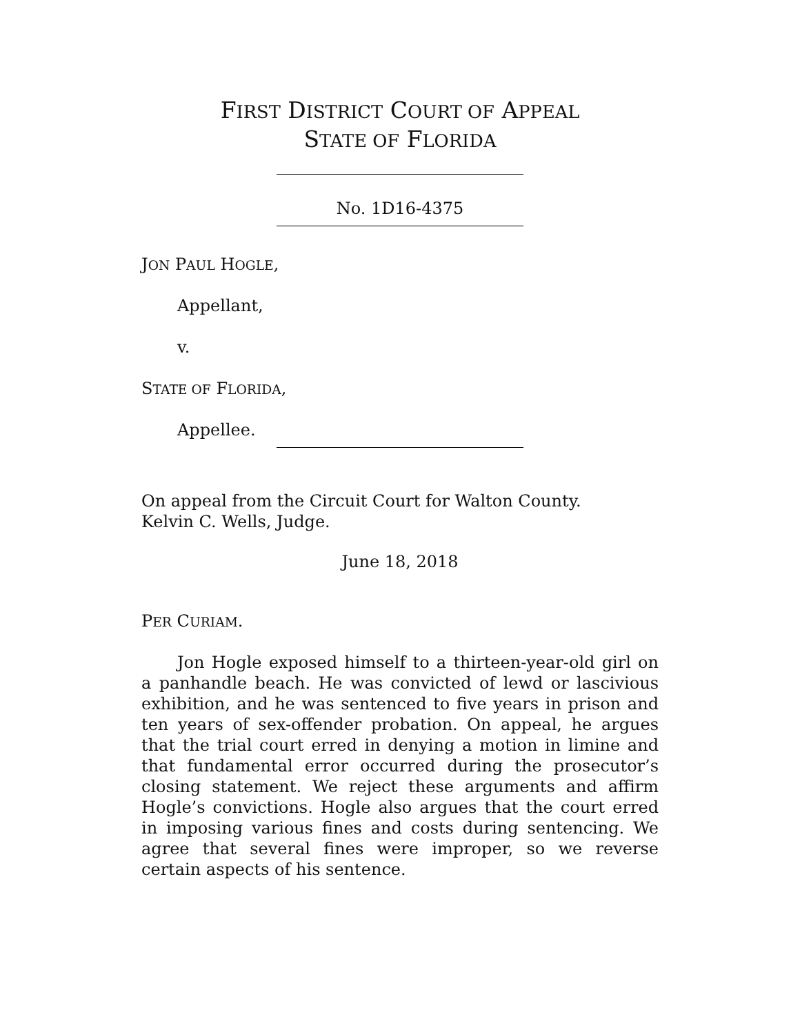FIRST DISTRICT COURT OF APPEAL
STATE OF FLORIDA
No. 1D16-4375
JON PAUL HOGLE,
Appellant,
v.
STATE OF FLORIDA,
Appellee.
On appeal from the Circuit Court for Walton County.
Kelvin C. Wells, Judge.
June 18, 2018
PER CURIAM.
Jon Hogle exposed himself to a thirteen-year-old girl on a panhandle beach. He was convicted of lewd or lascivious exhibition, and he was sentenced to five years in prison and ten years of sex-offender probation. On appeal, he argues that the trial court erred in denying a motion in limine and that fundamental error occurred during the prosecutor’s closing statement. We reject these arguments and affirm Hogle’s convictions. Hogle also argues that the court erred in imposing various fines and costs during sentencing. We agree that several fines were improper, so we reverse certain aspects of his sentence.